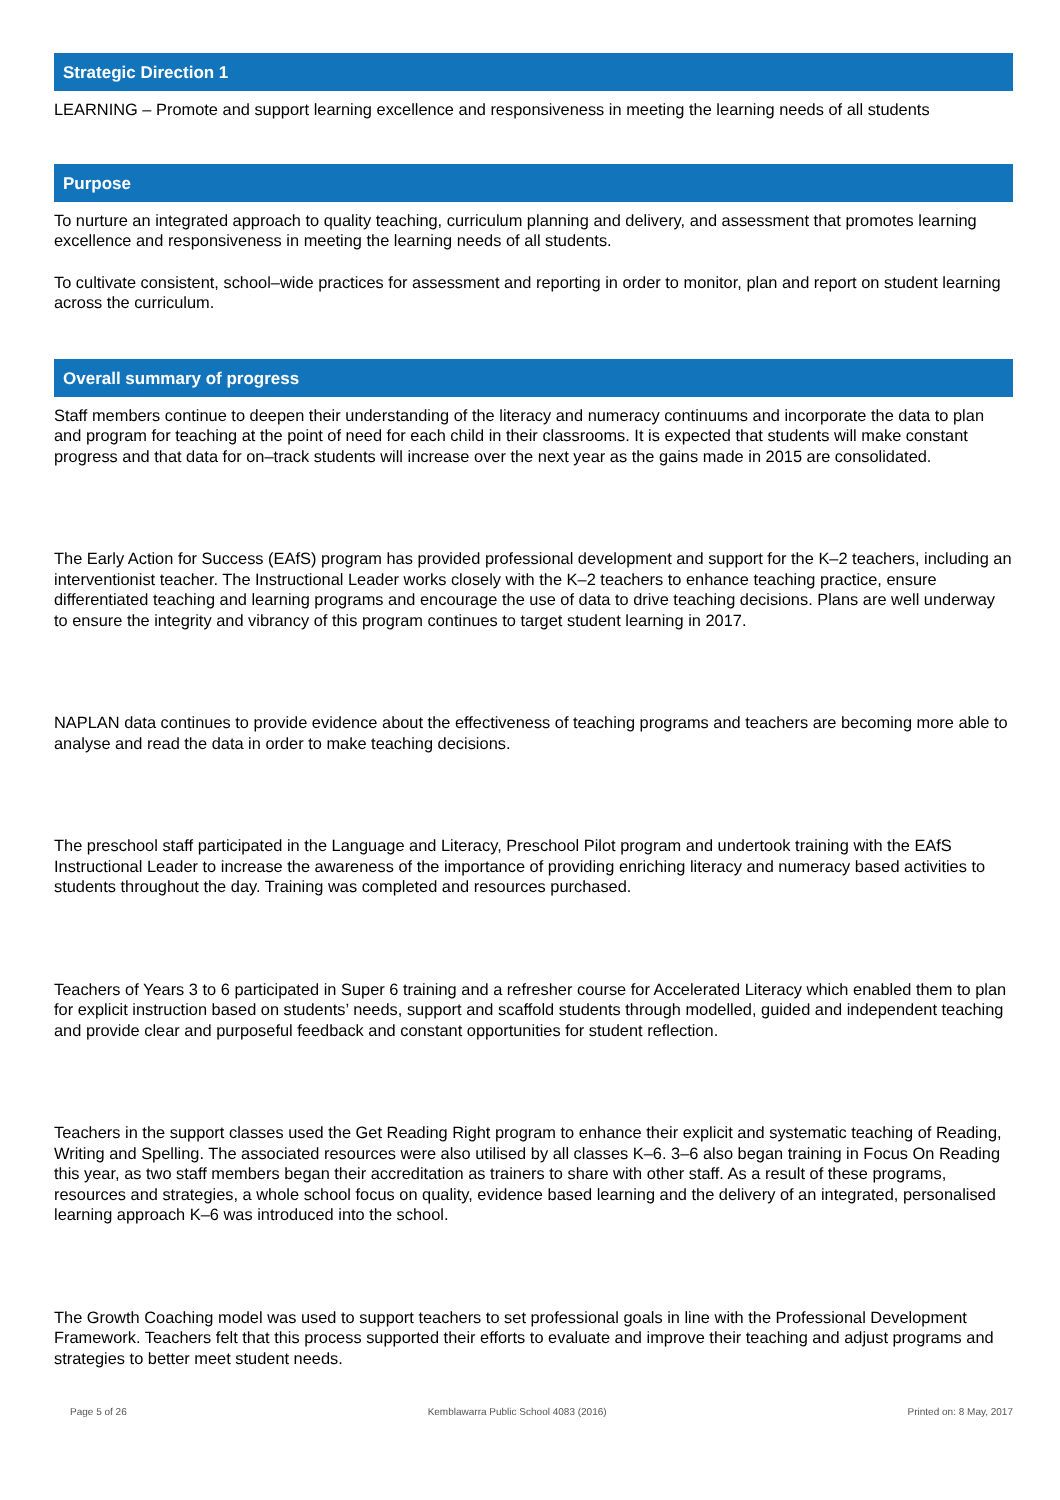Strategic Direction 1
LEARNING – Promote and support learning excellence and responsiveness in meeting the learning needs of all students
Purpose
To nurture an integrated approach to quality teaching, curriculum planning and delivery, and assessment that promotes learning excellence and responsiveness in meeting the learning needs of all students.
To cultivate consistent, school–wide practices for assessment and reporting in order to monitor, plan and report on student learning across the curriculum.
Overall summary of progress
Staff members continue to deepen their understanding of the literacy and numeracy continuums and incorporate the data to plan and program for teaching at the point of need for each child in their classrooms. It is expected that students will make constant progress and that data for on–track students will increase over the next year as the gains made in 2015 are consolidated.
The Early Action for Success (EAfS) program has provided professional development and support for the K–2 teachers, including an interventionist teacher. The Instructional Leader works closely with the K–2 teachers to enhance teaching practice, ensure differentiated teaching and learning programs and encourage the use of data to drive teaching decisions. Plans are well underway to ensure the integrity and vibrancy of this program continues to target student learning in 2017.
NAPLAN data continues to provide evidence about the effectiveness of teaching programs and teachers are becoming more able to analyse and read the data in order to make teaching decisions.
The preschool staff participated in the Language and Literacy, Preschool Pilot program and undertook training with the EAfS Instructional Leader to increase the awareness of the importance of providing enriching literacy and numeracy based activities to students throughout the day. Training was completed and resources purchased.
Teachers of Years 3 to 6 participated in Super 6 training and a refresher course for Accelerated Literacy which enabled them to plan for explicit instruction based on students’ needs, support and scaffold students through modelled, guided and independent teaching and provide clear and purposeful feedback and constant opportunities for student reflection.
Teachers in the support classes used the Get Reading Right program to enhance their explicit and systematic teaching of Reading, Writing and Spelling. The associated resources were also utilised by all classes K–6. 3–6 also began training in Focus On Reading this year, as two staff members began their accreditation as trainers to share with other staff. As a result of these programs, resources and strategies, a whole school focus on quality, evidence based learning and the delivery of an integrated, personalised learning approach K–6 was introduced into the school.
The Growth Coaching model was used to support teachers to set professional goals in line with the Professional Development Framework. Teachers felt that this process supported their efforts to evaluate and improve their teaching and adjust programs and strategies to better meet student needs.
Page 5 of 26 Kemblawarra Public School 4083 (2016) Printed on: 8 May, 2017